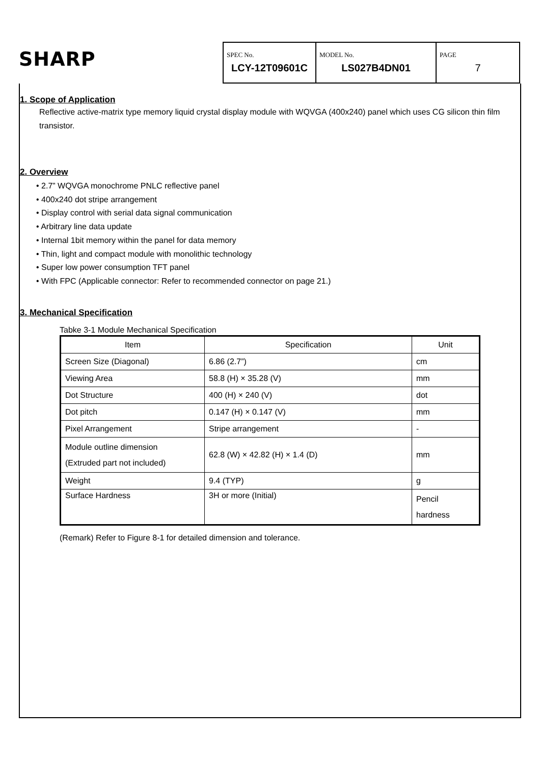SHARP
SPEC No.
LCY-12T09601C
MODEL No.
LS027B4DN01
PAGE
7
1. Scope of Application
Reflective active-matrix type memory liquid crystal display module with WQVGA (400x240) panel which uses CG silicon thin film transistor.
2. Overview
• 2.7” WQVGA monochrome PNLC reflective panel
• 400x240 dot stripe arrangement
• Display control with serial data signal communication
• Arbitrary line data update
• Internal 1bit memory within the panel for data memory
• Thin, light and compact module with monolithic technology
• Super low power consumption TFT panel
• With FPC (Applicable connector: Refer to recommended connector on page 21.)
3. Mechanical Specification
Tabke 3-1 Module Mechanical Specification
| Item | Specification | Unit |
| --- | --- | --- |
| Screen Size (Diagonal) | 6.86 (2.7”) | cm |
| Viewing Area | 58.8 (H) × 35.28 (V) | mm |
| Dot Structure | 400 (H) × 240 (V) | dot |
| Dot pitch | 0.147 (H) × 0.147 (V) | mm |
| Pixel Arrangement | Stripe arrangement | - |
| Module outline dimension (Extruded part not included) | 62.8 (W) × 42.82 (H) × 1.4 (D) | mm |
| Weight | 9.4 (TYP) | g |
| Surface Hardness | 3H or more (Initial) | Pencil hardness |
(Remark) Refer to Figure 8-1 for detailed dimension and tolerance.